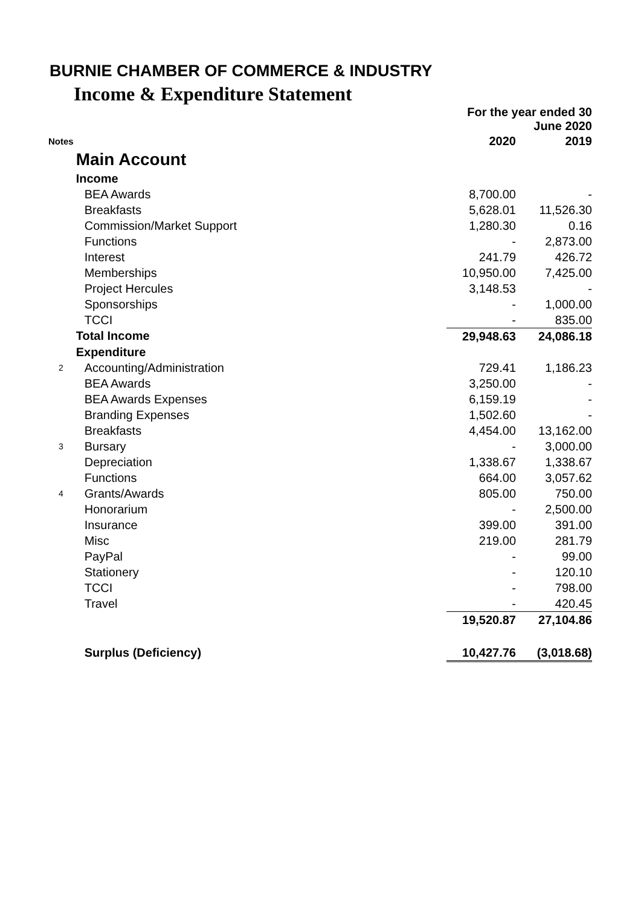BURNIE CHAMBER OF COMMERCE & INDUSTRY
Income & Expenditure Statement
| | | For the year ended 30 June 2020 | |
| Notes | | 2020 | 2019 |
| | Main Account | | |
| | Income | | |
| | BEA Awards | 8,700.00 | - |
| | Breakfasts | 5,628.01 | 11,526.30 |
| | Commission/Market Support | 1,280.30 | 0.16 |
| | Functions | - | 2,873.00 |
| | Interest | 241.79 | 426.72 |
| | Memberships | 10,950.00 | 7,425.00 |
| | Project Hercules | 3,148.53 | - |
| | Sponsorships | - | 1,000.00 |
| | TCCI | - | 835.00 |
| | Total Income | 29,948.63 | 24,086.18 |
| | Expenditure | | |
| 2 | Accounting/Administration | 729.41 | 1,186.23 |
| | BEA Awards | 3,250.00 | - |
| | BEA Awards Expenses | 6,159.19 | - |
| | Branding Expenses | 1,502.60 | - |
| | Breakfasts | 4,454.00 | 13,162.00 |
| 3 | Bursary | - | 3,000.00 |
| | Depreciation | 1,338.67 | 1,338.67 |
| | Functions | 664.00 | 3,057.62 |
| 4 | Grants/Awards | 805.00 | 750.00 |
| | Honorarium | - | 2,500.00 |
| | Insurance | 399.00 | 391.00 |
| | Misc | 219.00 | 281.79 |
| | PayPal | - | 99.00 |
| | Stationery | - | 120.10 |
| | TCCI | - | 798.00 |
| | Travel | - | 420.45 |
| | | 19,520.87 | 27,104.86 |
| | Surplus (Deficiency) | 10,427.76 | (3,018.68) |